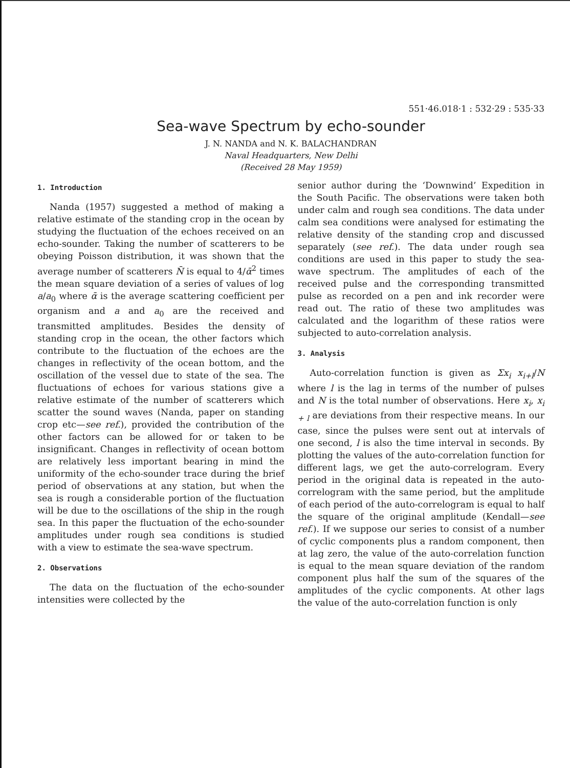551·46.018·1 : 532·29 : 535·33
Sea-wave Spectrum by echo-sounder
J. N. NANDA and N. K. BALACHANDRAN
Naval Headquarters, New Delhi
(Received 28 May 1959)
1. Introduction
Nanda (1957) suggested a method of making a relative estimate of the standing crop in the ocean by studying the fluctuation of the echoes received on an echo-sounder. Taking the number of scatterers to be obeying Poisson distribution, it was shown that the average number of scatterers N̄ is equal to 4/ᾱ<sup>2</sup> times the mean square deviation of a series of values of log a/a<sub>0</sub> where ᾱ is the average scattering coefficient per organism and a and a<sub>0</sub> are the received and transmitted amplitudes. Besides the density of standing crop in the ocean, the other factors which contribute to the fluctuation of the echoes are the changes in reflectivity of the ocean bottom, and the oscillation of the vessel due to state of the sea. The fluctuations of echoes for various stations give a relative estimate of the number of scatterers which scatter the sound waves (Nanda, paper on standing crop etc—see ref.), provided the contribution of the other factors can be allowed for or taken to be insignificant. Changes in reflectivity of ocean bottom are relatively less important bearing in mind the uniformity of the echo-sounder trace during the brief period of observations at any station, but when the sea is rough a considerable portion of the fluctuation will be due to the oscillations of the ship in the rough sea. In this paper the fluctuation of the echo-sounder amplitudes under rough sea conditions is studied with a view to estimate the sea-wave spectrum.
2. Observations
The data on the fluctuation of the echo-sounder intensities were collected by the
senior author during the ‘Downwind’ Expedition in the South Pacific. The observations were taken both under calm and rough sea conditions. The data under calm sea conditions were analysed for estimating the relative density of the standing crop and discussed separately (see ref.). The data under rough sea conditions are used in this paper to study the sea-wave spectrum. The amplitudes of each of the received pulse and the corresponding transmitted pulse as recorded on a pen and ink recorder were read out. The ratio of these two amplitudes was calculated and the logarithm of these ratios were subjected to auto-correlation analysis.
3. Analysis
Auto-correlation function is given as Σx<sub>i</sub> x<sub>i+l</sub>/N where l is the lag in terms of the number of pulses and N is the total number of observations. Here x<sub>i</sub>, x<sub>i + l</sub> are deviations from their respective means. In our case, since the pulses were sent out at intervals of one second, l is also the time interval in seconds. By plotting the values of the auto-correlation function for different lags, we get the auto-correlogram. Every period in the original data is repeated in the auto-correlogram with the same period, but the amplitude of each period of the auto-correlogram is equal to half the square of the original amplitude (Kendall—see ref.). If we suppose our series to consist of a number of cyclic components plus a random component, then at lag zero, the value of the auto-correlation function is equal to the mean square deviation of the random component plus half the sum of the squares of the amplitudes of the cyclic components. At other lags the value of the auto-correlation function is only